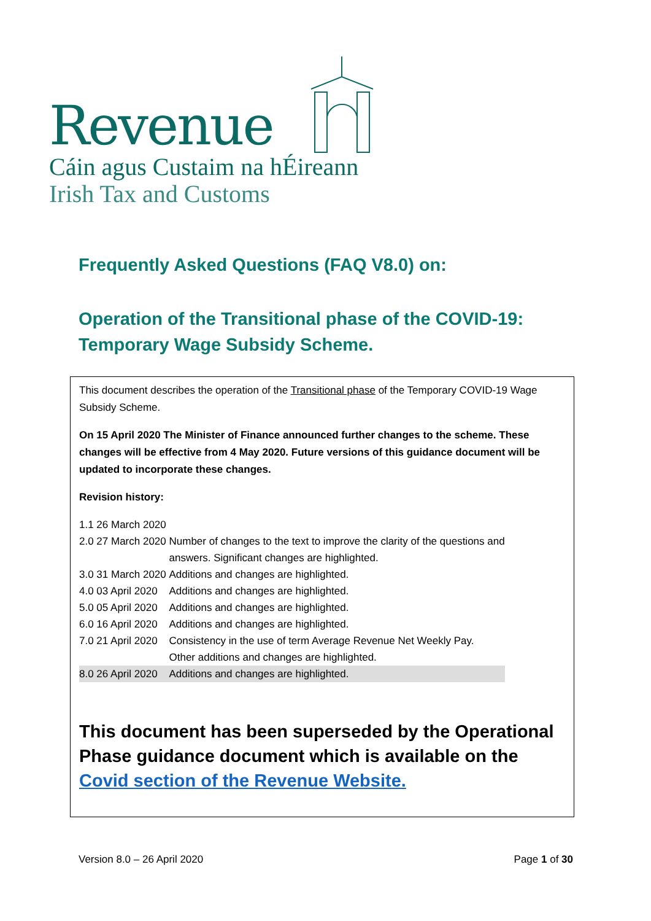Revenue
Cáin agus Custaim na hÉireann
Irish Tax and Customs
Frequently Asked Questions (FAQ V8.0) on:
Operation of the Transitional phase of the COVID-19: Temporary Wage Subsidy Scheme.
This document describes the operation of the Transitional phase of the Temporary COVID-19 Wage Subsidy Scheme.
On 15 April 2020 The Minister of Finance announced further changes to the scheme. These changes will be effective from 4 May 2020. Future versions of this guidance document will be updated to incorporate these changes.
Revision history:
| 1.1 26 March 2020 | |
| 2.0 27 March 2020 | Number of changes to the text to improve the clarity of the questions and answers. Significant changes are highlighted. |
| 3.0 31 March 2020 | Additions and changes are highlighted. |
| 4.0 03 April 2020 | Additions and changes are highlighted. |
| 5.0 05 April 2020 | Additions and changes are highlighted. |
| 6.0 16 April 2020 | Additions and changes are highlighted. |
| 7.0 21 April 2020 | Consistency in the use of term Average Revenue Net Weekly Pay. Other additions and changes are highlighted. |
| 8.0 26 April 2020 | Additions and changes are highlighted. |
This document has been superseded by the Operational Phase guidance document which is available on the Covid section of the Revenue Website.
Version 8.0 – 26 April 2020 Page 1 of 30